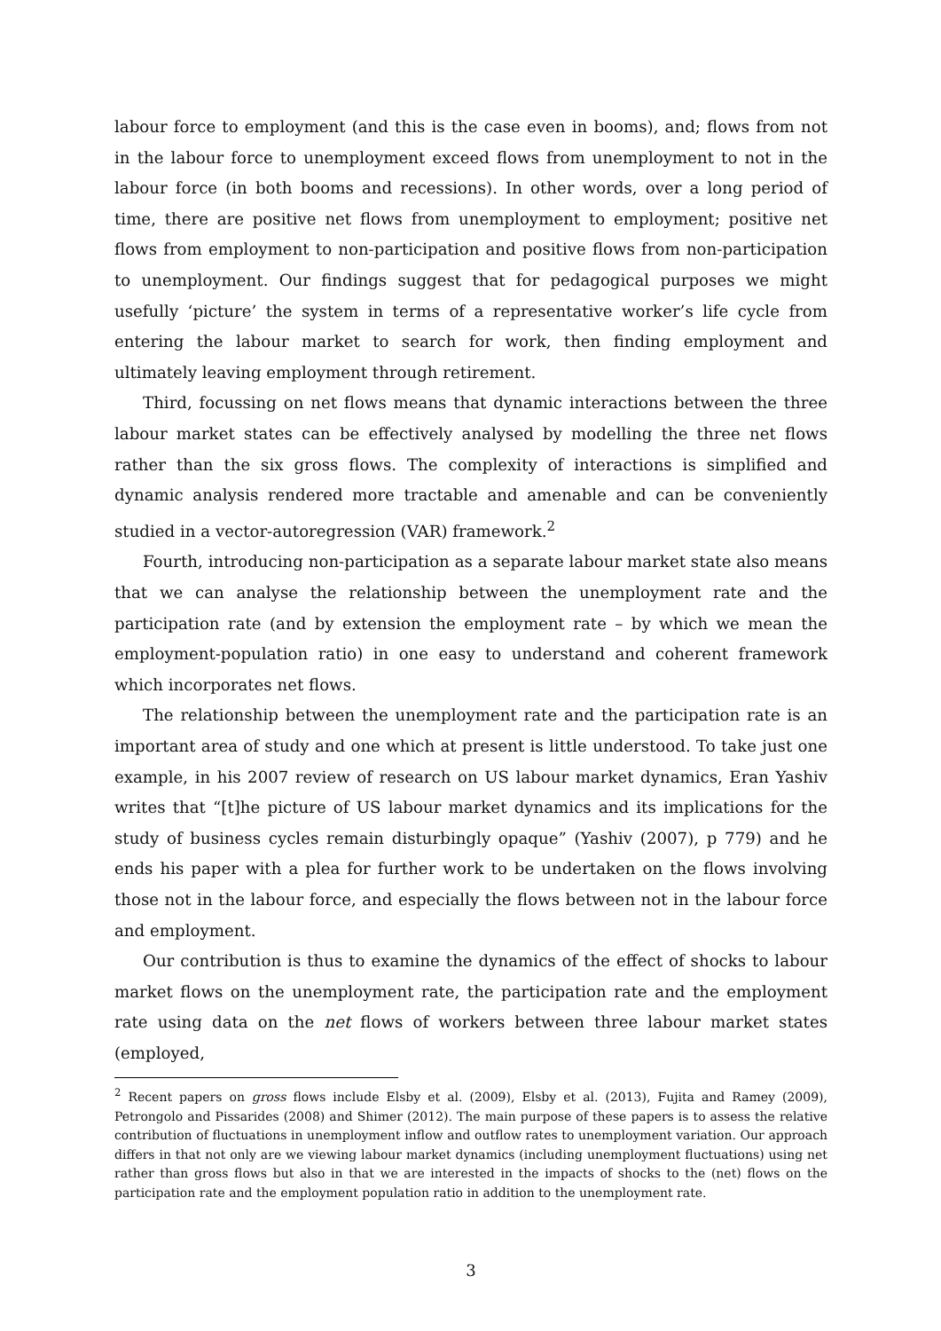labour force to employment (and this is the case even in booms), and; flows from not in the labour force to unemployment exceed flows from unemployment to not in the labour force (in both booms and recessions). In other words, over a long period of time, there are positive net flows from unemployment to employment; positive net flows from employment to non-participation and positive flows from non-participation to unemployment. Our findings suggest that for pedagogical purposes we might usefully ‘picture’ the system in terms of a representative worker’s life cycle from entering the labour market to search for work, then finding employment and ultimately leaving employment through retirement.
Third, focussing on net flows means that dynamic interactions between the three labour market states can be effectively analysed by modelling the three net flows rather than the six gross flows. The complexity of interactions is simplified and dynamic analysis rendered more tractable and amenable and can be conveniently studied in a vector-autoregression (VAR) framework.<sup>2</sup>
Fourth, introducing non-participation as a separate labour market state also means that we can analyse the relationship between the unemployment rate and the participation rate (and by extension the employment rate – by which we mean the employment-population ratio) in one easy to understand and coherent framework which incorporates net flows.
The relationship between the unemployment rate and the participation rate is an important area of study and one which at present is little understood. To take just one example, in his 2007 review of research on US labour market dynamics, Eran Yashiv writes that “[t]he picture of US labour market dynamics and its implications for the study of business cycles remain disturbingly opaque” (Yashiv (2007), p 779) and he ends his paper with a plea for further work to be undertaken on the flows involving those not in the labour force, and especially the flows between not in the labour force and employment.
Our contribution is thus to examine the dynamics of the effect of shocks to labour market flows on the unemployment rate, the participation rate and the employment rate using data on the net flows of workers between three labour market states (employed,
<sup>2</sup> Recent papers on gross flows include Elsby et al. (2009), Elsby et al. (2013), Fujita and Ramey (2009), Petrongolo and Pissarides (2008) and Shimer (2012). The main purpose of these papers is to assess the relative contribution of fluctuations in unemployment inflow and outflow rates to unemployment variation. Our approach differs in that not only are we viewing labour market dynamics (including unemployment fluctuations) using net rather than gross flows but also in that we are interested in the impacts of shocks to the (net) flows on the participation rate and the employment population ratio in addition to the unemployment rate.
3